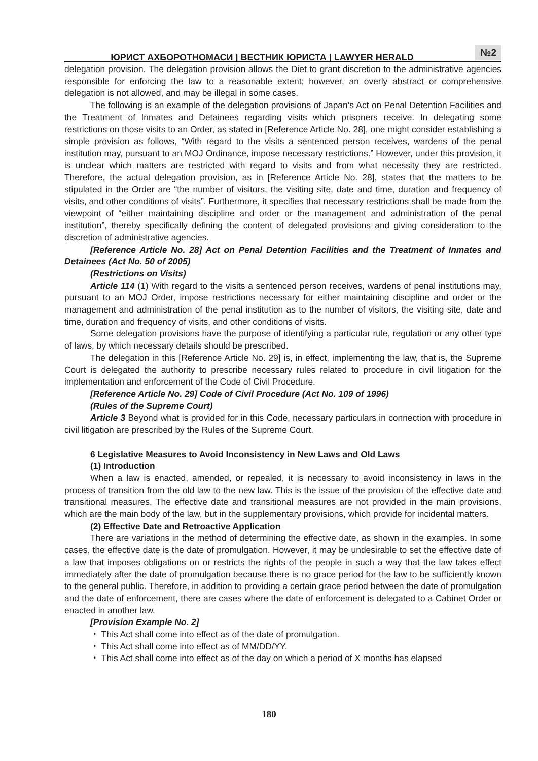ЮРИСТ АХБОРОТНОМАСИ | ВЕСТНИК ЮРИСТА | LAWYER HERALD
№2
delegation provision. The delegation provision allows the Diet to grant discretion to the administrative agencies responsible for enforcing the law to a reasonable extent; however, an overly abstract or comprehensive delegation is not allowed, and may be illegal in some cases.
The following is an example of the delegation provisions of Japan’s Act on Penal Detention Facilities and the Treatment of Inmates and Detainees regarding visits which prisoners receive. In delegating some restrictions on those visits to an Order, as stated in [Reference Article No. 28], one might consider establishing a simple provision as follows, “With regard to the visits a sentenced person receives, wardens of the penal institution may, pursuant to an MOJ Ordinance, impose necessary restrictions.” However, under this provision, it is unclear which matters are restricted with regard to visits and from what necessity they are restricted. Therefore, the actual delegation provision, as in [Reference Article No. 28], states that the matters to be stipulated in the Order are “the number of visitors, the visiting site, date and time, duration and frequency of visits, and other conditions of visits”. Furthermore, it specifies that necessary restrictions shall be made from the viewpoint of “either maintaining discipline and order or the management and administration of the penal institution”, thereby specifically defining the content of delegated provisions and giving consideration to the discretion of administrative agencies.
[Reference Article No. 28] Act on Penal Detention Facilities and the Treatment of Inmates and Detainees (Act No. 50 of 2005)
(Restrictions on Visits)
Article 114 (1) With regard to the visits a sentenced person receives, wardens of penal institutions may, pursuant to an MOJ Order, impose restrictions necessary for either maintaining discipline and order or the management and administration of the penal institution as to the number of visitors, the visiting site, date and time, duration and frequency of visits, and other conditions of visits.
Some delegation provisions have the purpose of identifying a particular rule, regulation or any other type of laws, by which necessary details should be prescribed.
The delegation in this [Reference Article No. 29] is, in effect, implementing the law, that is, the Supreme Court is delegated the authority to prescribe necessary rules related to procedure in civil litigation for the implementation and enforcement of the Code of Civil Procedure.
[Reference Article No. 29] Code of Civil Procedure (Act No. 109 of 1996)
(Rules of the Supreme Court)
Article 3 Beyond what is provided for in this Code, necessary particulars in connection with procedure in civil litigation are prescribed by the Rules of the Supreme Court.
6 Legislative Measures to Avoid Inconsistency in New Laws and Old Laws
(1) Introduction
When a law is enacted, amended, or repealed, it is necessary to avoid inconsistency in laws in the process of transition from the old law to the new law. This is the issue of the provision of the effective date and transitional measures. The effective date and transitional measures are not provided in the main provisions, which are the main body of the law, but in the supplementary provisions, which provide for incidental matters.
(2) Effective Date and Retroactive Application
There are variations in the method of determining the effective date, as shown in the examples. In some cases, the effective date is the date of promulgation. However, it may be undesirable to set the effective date of a law that imposes obligations on or restricts the rights of the people in such a way that the law takes effect immediately after the date of promulgation because there is no grace period for the law to be sufficiently known to the general public. Therefore, in addition to providing a certain grace period between the date of promulgation and the date of enforcement, there are cases where the date of enforcement is delegated to a Cabinet Order or enacted in another law.
[Provision Example No. 2]
・ This Act shall come into effect as of the date of promulgation.
・ This Act shall come into effect as of MM/DD/YY.
・ This Act shall come into effect as of the day on which a period of X months has elapsed
180